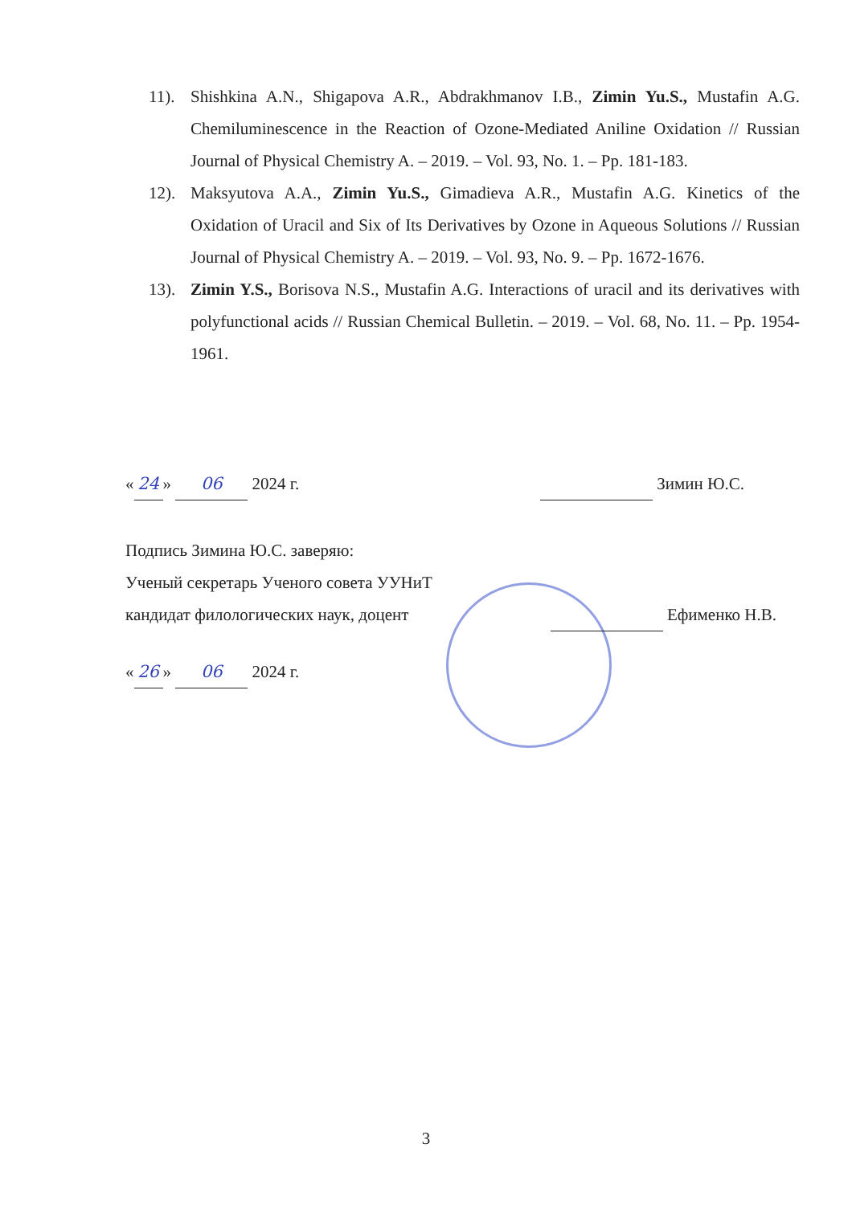11). Shishkina A.N., Shigapova A.R., Abdrakhmanov I.B., Zimin Yu.S., Mustafin A.G. Chemiluminescence in the Reaction of Ozone-Mediated Aniline Oxidation // Russian Journal of Physical Chemistry A. – 2019. – Vol. 93, No. 1. – Pp. 181-183.
12). Maksyutova A.A., Zimin Yu.S., Gimadieva A.R., Mustafin A.G. Kinetics of the Oxidation of Uracil and Six of Its Derivatives by Ozone in Aqueous Solutions // Russian Journal of Physical Chemistry A. – 2019. – Vol. 93, No. 9. – Pp. 1672-1676.
13). Zimin Y.S., Borisova N.S., Mustafin A.G. Interactions of uracil and its derivatives with polyfunctional acids // Russian Chemical Bulletin. – 2019. – Vol. 68, No. 11. – Pp. 1954-1961.
« 24 » 06 2024 г. Зимин Ю.С.
Подпись Зимина Ю.С. заверяю:
Ученый секретарь Ученого совета УУНиТ
кандидат филологических наук, доцент Ефименко Н.В.
« 26 » 06 2024 г.
3